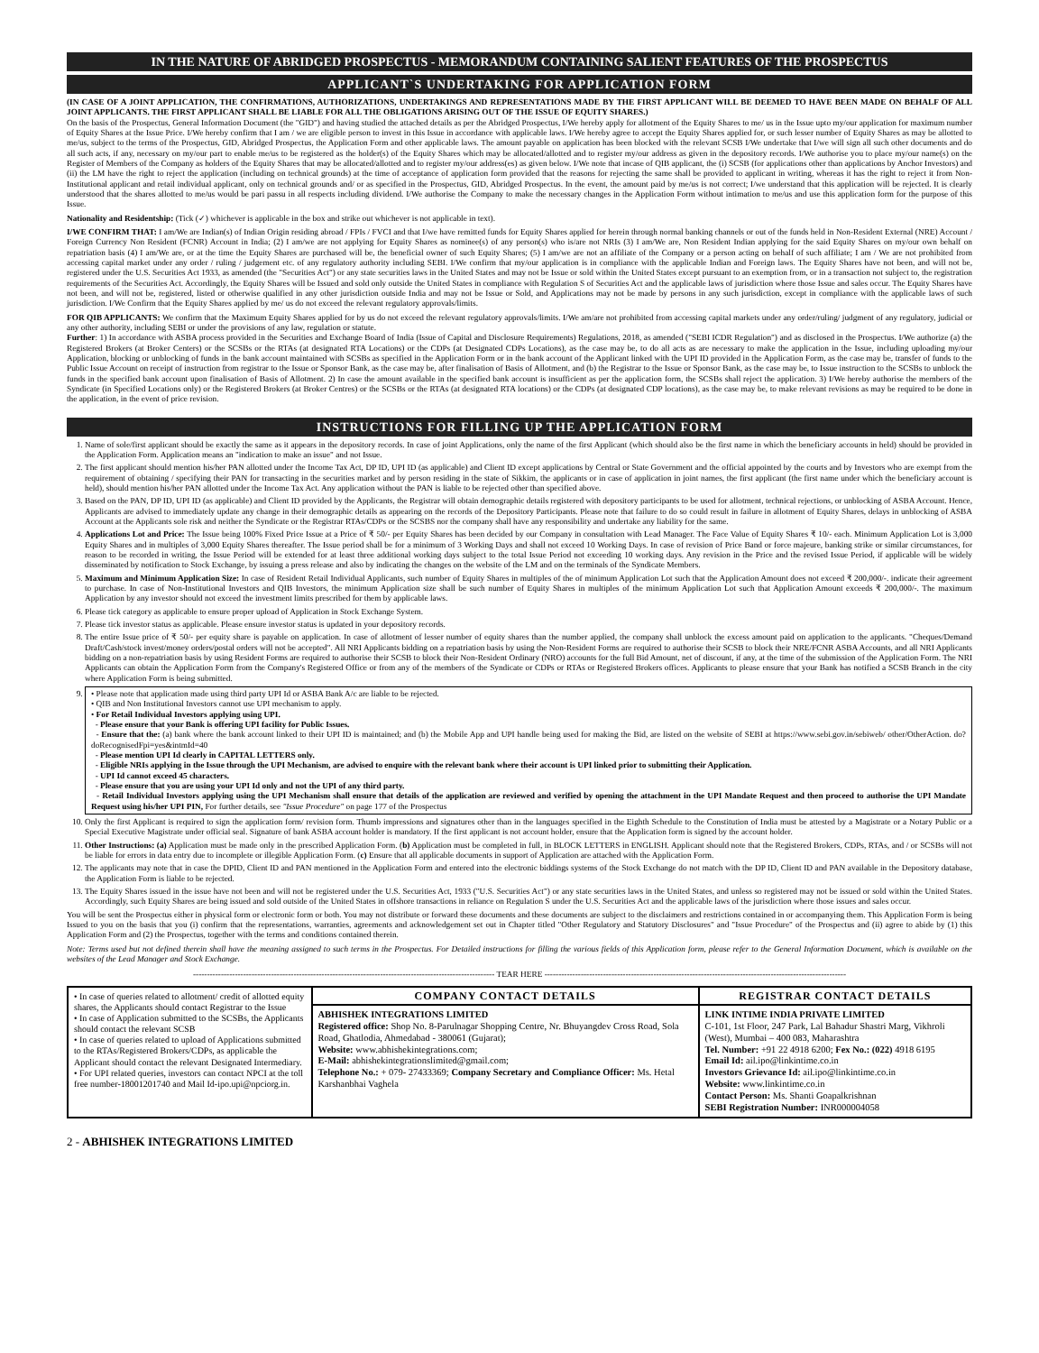IN THE NATURE OF ABRIDGED PROSPECTUS - MEMORANDUM CONTAINING SALIENT FEATURES OF THE PROSPECTUS
APPLICANT`S UNDERTAKING FOR APPLICATION FORM
(IN CASE OF A JOINT APPLICATION, THE CONFIRMATIONS, AUTHORIZATIONS, UNDERTAKINGS AND REPRESENTATIONS MADE BY THE FIRST APPLICANT WILL BE DEEMED TO HAVE BEEN MADE ON BEHALF OF ALL JOINT APPLICANTS. THE FIRST APPLICANT SHALL BE LIABLE FOR ALL THE OBLIGATIONS ARISING OUT OF THE ISSUE OF EQUITY SHARES.)
On the basis of the Prospectus, General Information Document (the "GID") and having studied the attached details as per the Abridged Prospectus, I/We hereby apply for allotment of the Equity Shares to me/ us in the Issue upto my/our application for maximum number of Equity Shares at the Issue Price. I/We hereby confirm that I am / we are eligible person to invest in this Issue in accordance with applicable laws. I/We hereby agree to accept the Equity Shares applied for, or such lesser number of Equity Shares as may be allotted to me/us, subject to the terms of the Prospectus, GID, Abridged Prospectus, the Application Form and other applicable laws. The amount payable on application has been blocked with the relevant SCSB I/We undertake that I/we will sign all such other documents and do all such acts, if any, necessary on my/our part to enable me/us to be registered as the holder(s) of the Equity Shares which may be allocated/allotted and to register my/our address as given in the depository records. I/We authorise you to place my/our name(s) on the Register of Members of the Company as holders of the Equity Shares that may be allocated/allotted and to register my/our address(es) as given below. I/We note that incase of QIB applicant, the (i) SCSB (for applications other than applications by Anchor Investors) and (ii) the LM have the right to reject the application (including on technical grounds) at the time of acceptance of application form provided that the reasons for rejecting the same shall be provided to applicant in writing, whereas it has the right to reject it from Non-Institutional applicant and retail individual applicant, only on technical grounds and/ or as specified in the Prospectus, GID, Abridged Prospectus. In the event, the amount paid by me/us is not correct; I/we understand that this application will be rejected. It is clearly understood that the shares allotted to me/us would be pari passu in all respects including dividend. I/We authorise the Company to make the necessary changes in the Application Form without intimation to me/us and use this application form for the purpose of this Issue.
Nationality and Residentship: (Tick (✓) whichever is applicable in the box and strike out whichever is not applicable in text).
I/WE CONFIRM THAT: I am/We are Indian(s) of Indian Origin residing abroad / FPIs / FVCI and that I/we have remitted funds for Equity Shares applied for herein through normal banking channels or out of the funds held in Non-Resident External (NRE) Account / Foreign Currency Non Resident (FCNR) Account in India; (2) I am/we are not applying for Equity Shares as nominee(s) of any person(s) who is/are not NRIs (3) I am/We are, Non Resident Indian applying for the said Equity Shares on my/our own behalf on repatriation basis (4) I am/We are, or at the time the Equity Shares are purchased will be, the beneficial owner of such Equity Shares; (5) I am/we are not an affiliate of the Company or a person acting on behalf of such affiliate; I am / We are not prohibited from accessing capital market under any order / ruling / judgement etc. of any regulatory authority including SEBI. I/We confirm that my/our application is in compliance with the applicable Indian and Foreign laws. The Equity Shares have not been, and will not be, registered under the U.S. Securities Act 1933, as amended (the "Securities Act") or any state securities laws in the United States and may not be Issue or sold within the United States except pursuant to an exemption from, or in a transaction not subject to, the registration requirements of the Securities Act. Accordingly, the Equity Shares will be Issued and sold only outside the United States in compliance with Regulation S of Securities Act and the applicable laws of jurisdiction where those Issue and sales occur. The Equity Shares have not been, and will not be, registered, listed or otherwise qualified in any other jurisdiction outside India and may not be Issue or Sold, and Applications may not be made by persons in any such jurisdiction, except in compliance with the applicable laws of such jurisdiction. I/We Confirm that the Equity Shares applied by me/ us do not exceed the relevant regulatory approvals/limits.
FOR QIB APPLICANTS: We confirm that the Maximum Equity Shares applied for by us do not exceed the relevant regulatory approvals/limits. I/We am/are not prohibited from accessing capital markets under any order/ruling/ judgment of any regulatory, judicial or any other authority, including SEBI or under the provisions of any law, regulation or statute.
Further: 1) In accordance with ASBA process provided in the Securities and Exchange Board of India (Issue of Capital and Disclosure Requirements) Regulations, 2018, as amended ("SEBI ICDR Regulation") and as disclosed in the Prospectus. I/We authorize (a) the Registered Brokers (at Broker Centers) or the SCSBs or the RTAs (at designated RTA Locations) or the CDPs (at Designated CDPs Locations), as the case may be, to do all acts as are necessary to make the application in the Issue, including uploading my/our Application, blocking or unblocking of funds in the bank account maintained with SCSBs as specified in the Application Form or in the bank account of the Applicant linked with the UPI ID provided in the Application Form, as the case may be, transfer of funds to the Public Issue Account on receipt of instruction from registrar to the Issue or Sponsor Bank, as the case may be, after finalisation of Basis of Allotment, and (b) the Registrar to the Issue or Sponsor Bank, as the case may be, to Issue instruction to the SCSBs to unblock the funds in the specified bank account upon finalisation of Basis of Allotment. 2) In case the amount available in the specified bank account is insufficient as per the application form, the SCSBs shall reject the application. 3) I/We hereby authorise the members of the Syndicate (in Specified Locations only) or the Registered Brokers (at Broker Centres) or the SCSBs or the RTAs (at designated RTA locations) or the CDPs (at designated CDP locations), as the case may be, to make relevant revisions as may be required to be done in the application, in the event of price revision.
INSTRUCTIONS FOR FILLING UP THE APPLICATION FORM
1. Name of sole/first applicant should be exactly the same as it appears in the depository records. In case of joint Applications, only the name of the first Applicant (which should also be the first name in which the beneficiary accounts in held) should be provided in the Application Form. Application means an "indication to make an issue" and not Issue.
2. The first applicant should mention his/her PAN allotted under the Income Tax Act, DP ID, UPI ID (as applicable) and Client ID except applications by Central or State Government and the official appointed by the courts and by Investors who are exempt from the requirement of obtaining / specifying their PAN for transacting in the securities market and by person residing in the state of Sikkim, the applicants or in case of application in joint names, the first applicant (the first name under which the beneficiary account is held), should mention his/her PAN allotted under the Income Tax Act. Any application without the PAN is liable to be rejected other than specified above.
3. Based on the PAN, DP ID, UPI ID (as applicable) and Client ID provided by the Applicants, the Registrar will obtain demographic details registered with depository participants to be used for allotment, technical rejections, or unblocking of ASBA Account. Hence, Applicants are advised to immediately update any change in their demographic details as appearing on the records of the Depository Participants. Please note that failure to do so could result in failure in allotment of Equity Shares, delays in unblocking of ASBA Account at the Applicants sole risk and neither the Syndicate or the Registrar RTAs/CDPs or the SCSBS nor the company shall have any responsibility and undertake any liability for the same.
4. Applications Lot and Price: The Issue being 100% Fixed Price Issue at a Price of ₹ 50/- per Equity Shares has been decided by our Company in consultation with Lead Manager. The Face Value of Equity Shares ₹ 10/- each. Minimum Application Lot is 3,000 Equity Shares and in multiples of 3,000 Equity Shares thereafter. The Issue period shall be for a minimum of 3 Working Days and shall not exceed 10 Working Days. In case of revision of Price Band or force majeure, banking strike or similar circumstances, for reason to be recorded in writing, the Issue Period will be extended for at least three additional working days subject to the total Issue Period not exceeding 10 working days. Any revision in the Price and the revised Issue Period, if applicable will be widely disseminated by notification to Stock Exchange, by issuing a press release and also by indicating the changes on the website of the LM and on the terminals of the Syndicate Members.
5. Maximum and Minimum Application Size: In case of Resident Retail Individual Applicants, such number of Equity Shares in multiples of the of minimum Application Lot such that the Application Amount does not exceed ₹ 200,000/-. indicate their agreement to purchase. In case of Non-Institutional Investors and QIB Investors, the minimum Application size shall be such number of Equity Shares in multiples of the minimum Application Lot such that Application Amount exceeds ₹ 200,000/-. The maximum Application by any investor should not exceed the investment limits prescribed for them by applicable laws.
6. Please tick category as applicable to ensure proper upload of Application in Stock Exchange System.
7. Please tick investor status as applicable. Please ensure investor status is updated in your depository records.
8. The entire Issue price of ₹ 50/- per equity share is payable on application. In case of allotment of lesser number of equity shares than the number applied, the company shall unblock the excess amount paid on application to the applicants. "Cheques/Demand Draft/Cash/stock invest/money orders/postal orders will not be accepted". All NRI Applicants bidding on a repatriation basis by using the Non-Resident Forms are required to authorise their SCSB to block their NRE/FCNR ASBA Accounts, and all NRI Applicants bidding on a non-repatriation basis by using Resident Forms are required to authorise their SCSB to block their Non-Resident Ordinary (NRO) accounts for the full Bid Amount, net of discount, if any, at the time of the submission of the Application Form. The NRI Applicants can obtain the Application Form from the Company's Registered Office or from any of the members of the Syndicate or CDPs or RTAs or Registered Brokers offices. Applicants to please ensure that your Bank has notified a SCSB Branch in the city where Application Form is being submitted.
9. • Please note that application made using third party UPI Id or ASBA Bank A/c are liable to be rejected.
• QIB and Non Institutional Investors cannot use UPI mechanism to apply.
• For Retail Individual Investors applying using UPI.
- Please ensure that your Bank is offering UPI facility for Public Issues.
- Ensure that the: (a) bank where the bank account linked to their UPI ID is maintained; and (b) the Mobile App and UPI handle being used for making the Bid, are listed on the website of SEBI at https://www.sebi.gov.in/sebiweb/ other/OtherAction. do?doRecognisedFpi=yes&intmId=40
- Please mention UPI Id clearly in CAPITAL LETTERS only.
- Eligible NRIs applying in the Issue through the UPI Mechanism, are advised to enquire with the relevant bank where their account is UPI linked prior to submitting their Application.
- UPI Id cannot exceed 45 characters.
- Please ensure that you are using your UPI Id only and not the UPI of any third party.
- Retail Individual Investors applying using the UPI Mechanism shall ensure that details of the application are reviewed and verified by opening the attachment in the UPI Mandate Request and then proceed to authorise the UPI Mandate Request using his/her UPI PIN, For further details, see "Issue Procedure" on page 177 of the Prospectus
10. Only the first Applicant is required to sign the application form/ revision form. Thumb impressions and signatures other than in the languages specified in the Eighth Schedule to the Constitution of India must be attested by a Magistrate or a Notary Public or a Special Executive Magistrate under official seal. Signature of bank ASBA account holder is mandatory. If the first applicant is not account holder, ensure that the Application form is signed by the account holder.
11. Other Instructions: (a) Application must be made only in the prescribed Application Form. (b) Application must be completed in full, in BLOCK LETTERS in ENGLISH. Applicant should note that the Registered Brokers, CDPs, RTAs, and / or SCSBs will not be liable for errors in data entry due to incomplete or illegible Application Form. (c) Ensure that all applicable documents in support of Application are attached with the Application Form.
12. The applicants may note that in case the DPID, Client ID and PAN mentioned in the Application Form and entered into the electronic biddings systems of the Stock Exchange do not match with the DP ID, Client ID and PAN available in the Depository database, the Application Form is liable to be rejected.
13. The Equity Shares issued in the issue have not been and will not be registered under the U.S. Securities Act, 1933 ("U.S. Securities Act") or any state securities laws in the United States, and unless so registered may not be issued or sold within the United States. Accordingly, such Equity Shares are being issued and sold outside of the United States in offshore transactions in reliance on Regulation S under the U.S. Securities Act and the applicable laws of the jurisdiction where those issues and sales occur.
You will be sent the Prospectus either in physical form or electronic form or both. You may not distribute or forward these documents and these documents are subject to the disclaimers and restrictions contained in or accompanying them. This Application Form is being Issued to you on the basis that you (i) confirm that the representations, warranties, agreements and acknowledgement set out in Chapter titled "Other Regulatory and Statutory Disclosures" and "Issue Procedure" of the Prospectus and (ii) agree to abide by (1) this Application Form and (2) the Prospectus, together with the terms and conditions contained therein.
Note: Terms used but not defined therein shall have the meaning assigned to such terms in the Prospectus. For Detailed instructions for filling the various fields of this Application form, please refer to the General Information Document, which is available on the websites of the Lead Manager and Stock Exchange.
------------------------------------------------------------------------------------------------------------ TEAR HERE ------------------------------------------------------------------------------------------------------------
| • In case of queries related to allotment/ credit of allotted equity shares, the Applicants should contact Registrar to the Issue • In case of Application submitted to the SCSBs, the Applicants should contact the relevant SCSB • In case of queries related to upload of Applications submitted to the RTAs/Registered Brokers/CDPs, as applicable the Applicant should contact the relevant Designated Intermediary. • For UPI related queries, investors can contact NPCI at the toll free number-18001201740 and Mail Id-ipo.upi@npciorg.in. | COMPANY CONTACT DETAILS | REGISTRAR CONTACT DETAILS |
| | ABHISHEK INTEGRATIONS LIMITED Registered office: Shop No. 8-Parulnagar Shopping Centre, Nr. Bhuyangdev Cross Road, Sola Road, Ghatlodia, Ahmedabad - 380061 (Gujarat); Website: www.abhishekintegrations.com; E-Mail: abhishekintegrationslimited@gmail.com; Telephone No.: + 079- 27433369; Company Secretary and Compliance Officer: Ms. Hetal Karshanbhai Vaghela | LINK INTIME INDIA PRIVATE LIMITED C-101, 1st Floor, 247 Park, Lal Bahadur Shastri Marg, Vikhroli (West), Mumbai – 400 083, Maharashtra Tel. Number: +91 22 4918 6200; Fex No.: (022) 4918 6195 Email Id: ail.ipo@linkintime.co.in Investors Grievance Id: ail.ipo@linkintime.co.in Website: www.linkintime.co.in Contact Person: Ms. Shanti Goapalkrishnan SEBI Registration Number: INR000004058 |
2 - ABHISHEK INTEGRATIONS LIMITED